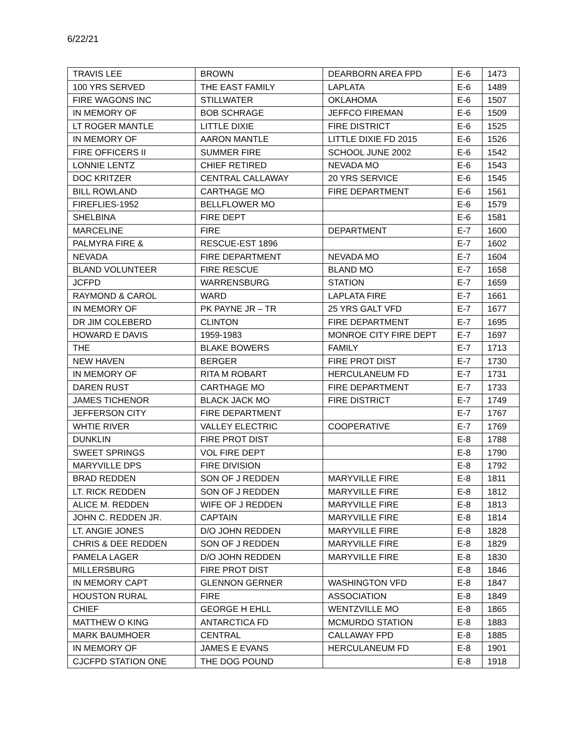6/22/21
| TRAVIS LEE | BROWN | DEARBORN AREA FPD | E-6 | 1473 |
| 100 YRS SERVED | THE EAST FAMILY | LAPLATA | E-6 | 1489 |
| FIRE WAGONS INC | STILLWATER | OKLAHOMA | E-6 | 1507 |
| IN MEMORY OF | BOB SCHRAGE | JEFFCO FIREMAN | E-6 | 1509 |
| LT ROGER MANTLE | LITTLE DIXIE | FIRE DISTRICT | E-6 | 1525 |
| IN MEMORY OF | AARON MANTLE | LITTLE DIXIE FD 2015 | E-6 | 1526 |
| FIRE OFFICERS II | SUMMER FIRE | SCHOOL JUNE 2002 | E-6 | 1542 |
| LONNIE LENTZ | CHIEF RETIRED | NEVADA MO | E-6 | 1543 |
| DOC KRITZER | CENTRAL CALLAWAY | 20 YRS SERVICE | E-6 | 1545 |
| BILL ROWLAND | CARTHAGE MO | FIRE DEPARTMENT | E-6 | 1561 |
| FIREFLIES-1952 | BELLFLOWER MO | | E-6 | 1579 |
| SHELBINA | FIRE DEPT | | E-6 | 1581 |
| MARCELINE | FIRE | DEPARTMENT | E-7 | 1600 |
| PALMYRA FIRE & | RESCUE-EST 1896 | | E-7 | 1602 |
| NEVADA | FIRE DEPARTMENT | NEVADA MO | E-7 | 1604 |
| BLAND VOLUNTEER | FIRE RESCUE | BLAND MO | E-7 | 1658 |
| JCFPD | WARRENSBURG | STATION | E-7 | 1659 |
| RAYMOND & CAROL | WARD | LAPLATA FIRE | E-7 | 1661 |
| IN MEMORY OF | PK PAYNE JR – TR | 25 YRS GALT VFD | E-7 | 1677 |
| DR JIM COLEBERD | CLINTON | FIRE DEPARTMENT | E-7 | 1695 |
| HOWARD E DAVIS | 1959-1983 | MONROE CITY FIRE DEPT | E-7 | 1697 |
| THE | BLAKE BOWERS | FAMILY | E-7 | 1713 |
| NEW HAVEN | BERGER | FIRE PROT DIST | E-7 | 1730 |
| IN MEMORY OF | RITA M ROBART | HERCULANEUM FD | E-7 | 1731 |
| DAREN RUST | CARTHAGE MO | FIRE DEPARTMENT | E-7 | 1733 |
| JAMES TICHENOR | BLACK JACK MO | FIRE DISTRICT | E-7 | 1749 |
| JEFFERSON CITY | FIRE DEPARTMENT | | E-7 | 1767 |
| WHTIE RIVER | VALLEY ELECTRIC | COOPERATIVE | E-7 | 1769 |
| DUNKLIN | FIRE PROT DIST | | E-8 | 1788 |
| SWEET SPRINGS | VOL FIRE DEPT | | E-8 | 1790 |
| MARYVILLE DPS | FIRE DIVISION | | E-8 | 1792 |
| BRAD REDDEN | SON OF J REDDEN | MARYVILLE FIRE | E-8 | 1811 |
| LT. RICK REDDEN | SON OF J REDDEN | MARYVILLE FIRE | E-8 | 1812 |
| ALICE M. REDDEN | WIFE OF J REDDEN | MARYVILLE FIRE | E-8 | 1813 |
| JOHN C. REDDEN JR. | CAPTAIN | MARYVILLE FIRE | E-8 | 1814 |
| LT. ANGIE JONES | D/O JOHN REDDEN | MARYVILLE FIRE | E-8 | 1828 |
| CHRIS & DEE REDDEN | SON OF J REDDEN | MARYVILLE FIRE | E-8 | 1829 |
| PAMELA LAGER | D/O JOHN REDDEN | MARYVILLE FIRE | E-8 | 1830 |
| MILLERSBURG | FIRE PROT DIST | | E-8 | 1846 |
| IN MEMORY CAPT | GLENNON GERNER | WASHINGTON VFD | E-8 | 1847 |
| HOUSTON RURAL | FIRE | ASSOCIATION | E-8 | 1849 |
| CHIEF | GEORGE H EHLL | WENTZVILLE MO | E-8 | 1865 |
| MATTHEW O KING | ANTARCTICA FD | MCMURDO STATION | E-8 | 1883 |
| MARK BAUMHOER | CENTRAL | CALLAWAY FPD | E-8 | 1885 |
| IN MEMORY OF | JAMES E EVANS | HERCULANEUM FD | E-8 | 1901 |
| CJCFPD STATION ONE | THE DOG POUND | | E-8 | 1918 |